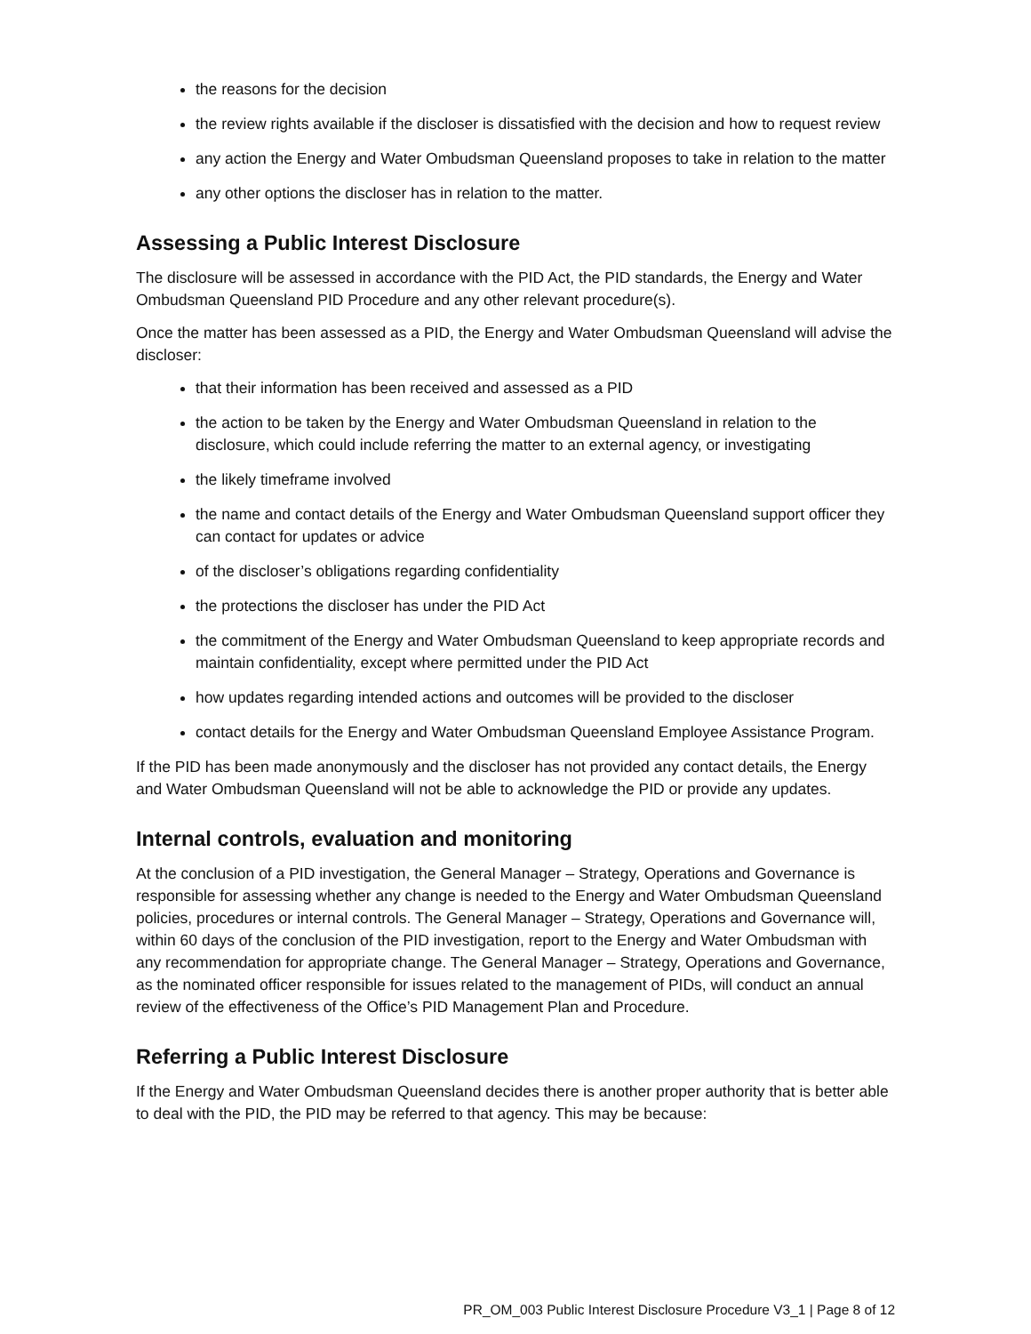the reasons for the decision
the review rights available if the discloser is dissatisfied with the decision and how to request review
any action the Energy and Water Ombudsman Queensland proposes to take in relation to the matter
any other options the discloser has in relation to the matter.
Assessing a Public Interest Disclosure
The disclosure will be assessed in accordance with the PID Act, the PID standards, the Energy and Water Ombudsman Queensland PID Procedure and any other relevant procedure(s).
Once the matter has been assessed as a PID, the Energy and Water Ombudsman Queensland will advise the discloser:
that their information has been received and assessed as a PID
the action to be taken by the Energy and Water Ombudsman Queensland in relation to the disclosure, which could include referring the matter to an external agency, or investigating
the likely timeframe involved
the name and contact details of the Energy and Water Ombudsman Queensland support officer they can contact for updates or advice
of the discloser’s obligations regarding confidentiality
the protections the discloser has under the PID Act
the commitment of the Energy and Water Ombudsman Queensland to keep appropriate records and maintain confidentiality, except where permitted under the PID Act
how updates regarding intended actions and outcomes will be provided to the discloser
contact details for the Energy and Water Ombudsman Queensland Employee Assistance Program.
If the PID has been made anonymously and the discloser has not provided any contact details, the Energy and Water Ombudsman Queensland will not be able to acknowledge the PID or provide any updates.
Internal controls, evaluation and monitoring
At the conclusion of a PID investigation, the General Manager – Strategy, Operations and Governance is responsible for assessing whether any change is needed to the Energy and Water Ombudsman Queensland policies, procedures or internal controls. The General Manager – Strategy, Operations and Governance will, within 60 days of the conclusion of the PID investigation, report to the Energy and Water Ombudsman with any recommendation for appropriate change. The General Manager – Strategy, Operations and Governance, as the nominated officer responsible for issues related to the management of PIDs, will conduct an annual review of the effectiveness of the Office’s PID Management Plan and Procedure.
Referring a Public Interest Disclosure
If the Energy and Water Ombudsman Queensland decides there is another proper authority that is better able to deal with the PID, the PID may be referred to that agency. This may be because:
PR_OM_003 Public Interest Disclosure Procedure V3_1 | Page 8 of 12